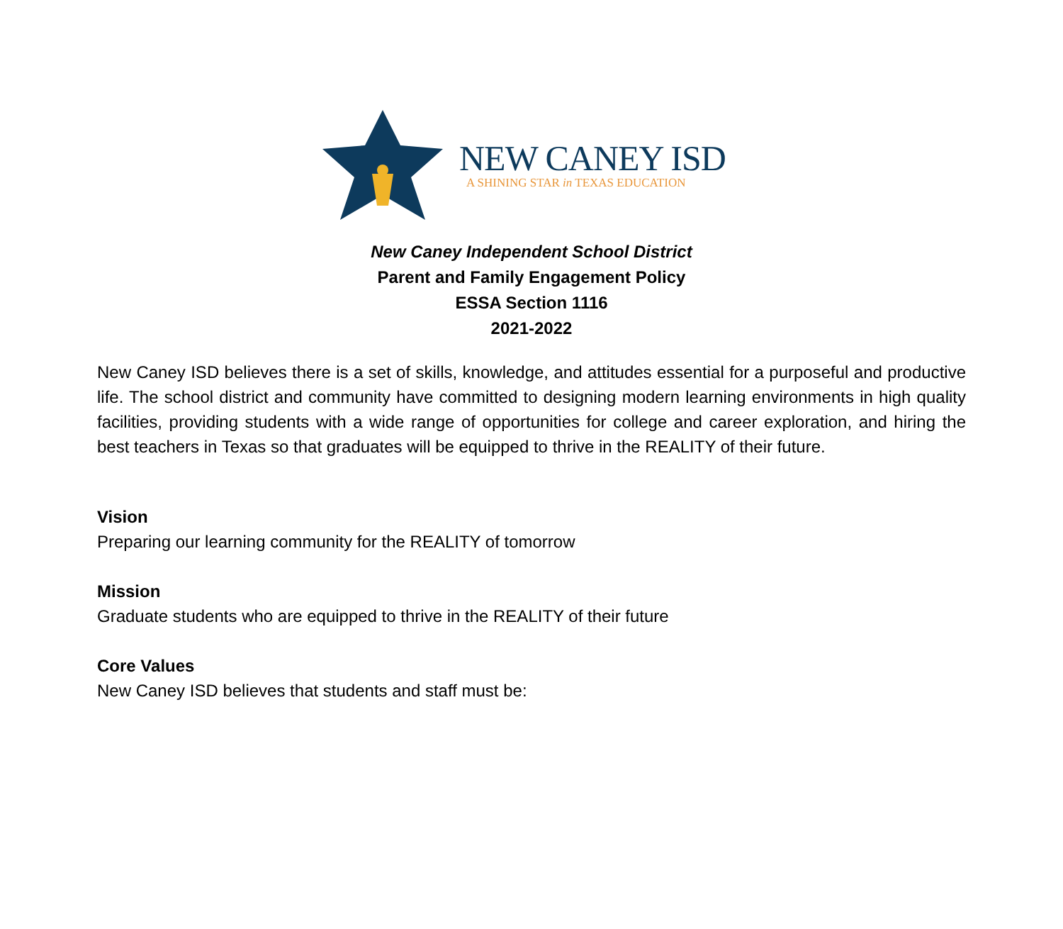NEW CANEY ISD
A SHINING STAR in TEXAS EDUCATION
New Caney Independent School District
Parent and Family Engagement Policy
ESSA Section 1116
2021-2022
New Caney ISD believes there is a set of skills, knowledge, and attitudes essential for a purposeful and productive life. The school district and community have committed to designing modern learning environments in high quality facilities, providing students with a wide range of opportunities for college and career exploration, and hiring the best teachers in Texas so that graduates will be equipped to thrive in the REALITY of their future.
Vision
Preparing our learning community for the REALITY of tomorrow
Mission
Graduate students who are equipped to thrive in the REALITY of their future
Core Values
New Caney ISD believes that students and staff must be: